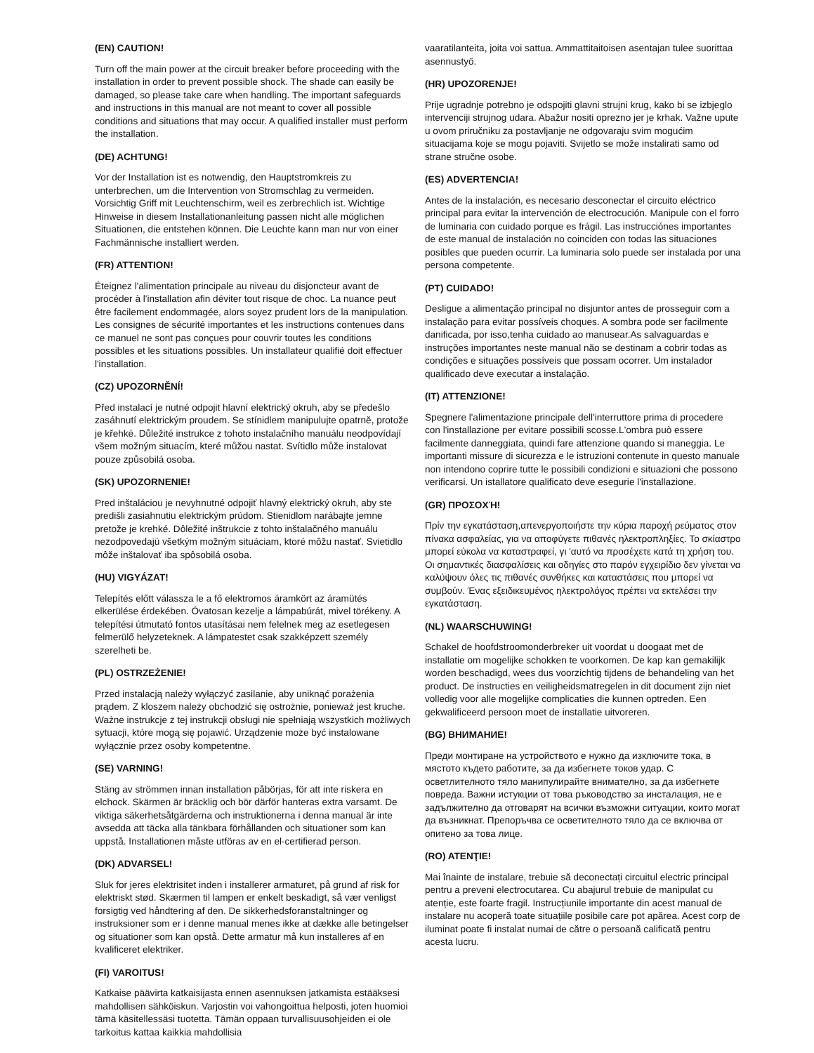(EN) CAUTION!
Turn off the main power at the circuit breaker before proceeding with the installation in order to prevent possible shock. The shade can easily be damaged, so please take care when handling. The important safeguards and instructions in this manual are not meant to cover all possible conditions and situations that may occur. A qualified installer must perform the installation.
(DE) ACHTUNG!
Vor der Installation ist es notwendig, den Hauptstromkreis zu unterbrechen, um die Intervention von Stromschlag zu vermeiden. Vorsichtig Griff mit Leuchtenschirm, weil es zerbrechlich ist. Wichtige Hinweise in diesem Installationanleitung passen nicht alle möglichen Situationen, die entstehen können. Die Leuchte kann man nur von einer Fachmännische installiert werden.
(FR) ATTENTION!
Éteignez l'alimentation principale au niveau du disjoncteur avant de procéder à l'installation afin déviter tout risque de choc. La nuance peut être facilement endommagée, alors soyez prudent lors de la manipulation. Les consignes de sécurité importantes et les instructions contenues dans ce manuel ne sont pas conçues pour couvrir toutes les conditions possibles et les situations possibles. Un installateur qualifié doit effectuer l'installation.
(CZ) UPOZORNĚNÍ!
Před instalací je nutné odpojit hlavní elektrický okruh, aby se předešlo zasáhnutí elektrickým proudem. Se stínidlem manipulujte opatrně, protože je křehké. Důležité instrukce z tohoto instalačního manuálu neodpovídají všem možným situacím, které můžou nastat. Svítidlo může instalovat pouze způsobilá osoba.
(SK) UPOZORNENIE!
Pred inštaláciou je nevyhnutné odpojiť hlavný elektrický okruh, aby ste predišli zasiahnutiu elektrickým prúdom. Stienidlom narábajte jemne pretože je krehké. Dôležité inštrukcie z tohto inštalačného manuálu nezodpovedajú všetkým možným situáciam, ktoré môžu nastať. Svietidlo môže inštalovať iba spôsobilá osoba.
(HU) VIGYÁZAT!
Telepítés előtt válassza le a fő elektromos áramkört az áramütés elkerülése érdekében. Óvatosan kezelje a lámpabúrát, mivel törékeny. A telepítési útmutató fontos utasításai nem felelnek meg az esetlegesen felmerülő helyzeteknek. A lámpatestet csak szakképzett személy szerelheti be.
(PL) OSTRZEŻENIE!
Przed instalacją należy wyłączyć zasilanie, aby uniknąć porażenia prądem. Z kloszem należy obchodzić się ostrożnie, ponieważ jest kruche. Ważne instrukcje z tej instrukcji obsługi nie spełniają wszystkich możliwych sytuacji, które mogą się pojawić. Urządzenie może być instalowane wyłącznie przez osoby kompetentne.
(SE) VARNING!
Stäng av strömmen innan installation påbörjas, för att inte riskera en elchock. Skärmen är bräcklig och bör därför hanteras extra varsamt. De viktiga säkerhetsåtgärderna och instruktionerna i denna manual är inte avsedda att täcka alla tänkbara förhållanden och situationer som kan uppstå. Installationen måste utföras av en el-certifierad person.
(DK) ADVARSEL!
Sluk for jeres elektrisitet inden i installerer armaturet, på grund af risk for elektriskt stød. Skærmen til lampen er enkelt beskadigt, så vær venligst forsigtig ved håndtering af den. De sikkerhedsforanstaltninger og instruksioner som er i denne manual menes ikke at dække alle betingelser og situationer som kan opstå. Dette armatur må kun installeres af en kvalificeret elektriker.
(FI) VAROITUS!
Katkaise päävirta katkaisijasta ennen asennuksen jatkamista estääksesi mahdollisen sähköiskun. Varjostin voi vahongoittua helposti, joten huomioi tämä käsitellessäsi tuotetta. Tämän oppaan turvallisuusohjeiden ei ole tarkoitus kattaa kaikkia mahdollisia
vaaratilanteita, joita voi sattua. Ammattitaitoisen asentajan tulee suorittaa asennustyö.
(HR) UPOZORENJE!
Prije ugradnje potrebno je odspojiti glavni strujni krug, kako bi se izbjeglo intervenciji strujnog udara. Abažur nositi oprezno jer je krhak. Važne upute u ovom priručniku za postavljanje ne odgovaraju svim mogućim situacijama koje se mogu pojaviti. Svijetlo se može instalirati samo od strane stručne osobe.
(ES) ADVERTENCIA!
Antes de la instalación, es necesario desconectar el circuito eléctrico principal para evitar la intervención de electrocución. Manipule con el forro de luminaria con cuidado porque es frágil. Las instrucciónes importantes de este manual de instalación no coinciden con todas las situaciones posibles que pueden ocurrir. La luminaria solo puede ser instalada por una persona competente.
(PT) CUIDADO!
Desligue a alimentação principal no disjuntor antes de prosseguir com a instalação para evitar possíveis choques. A sombra pode ser facilmente danificada, por isso,tenha cuidado ao manusear.As salvaguardas e instruções importantes neste manual não se destinam a cobrir todas as condições e situações possíveis que possam ocorrer. Um instalador qualificado deve executar a instalação.
(IT) ATTENZIONE!
Spegnere l'alimentazione principale dell'interruttore prima di procedere con l'installazione per evitare possibili scosse.L'ombra può essere facilmente danneggiata, quindi fare attenzione quando si maneggia. Le importanti missure di sicurezza e le istruzioni contenute in questo manuale non intendono coprire tutte le possibili condizioni e situazioni che possono verificarsi. Un istallatore qualificato deve esegurie l'installazione.
(GR) ΠΡΟΣΟΧΉ!
Πρίν την εγκατάσταση,απενεργοποιήστε την κύρια παροχή ρεύματος στον πίνακα ασφαλείας, για να αποφύγετε πιθανές ηλεκτροπληξίες. Το σκίαστρο μπορεί εύκολα να καταστραφεί, γι 'αυτό να προσέχετε κατά τη χρήση του. Οι σημαντικές διασφαλίσεις και οδηγίες στο παρόν εγχειρίδιο δεν γίνεται να καλύψουν όλες τις πιθανές συνθήκες και καταστάσεις που μπορεί να συμβούν. Ένας εξειδικευμένος ηλεκτρολόγος πρέπει να εκτελέσει την εγκατάσταση.
(NL) WAARSCHUWING!
Schakel de hoofdstroomonderbreker uit voordat u doogaat met de installatie om mogelijke schokken te voorkomen. De kap kan gemakilijk worden beschadigd, wees dus voorzichtig tijdens de behandeling van het product. De instructies en veiligheidsmatregelen in dit document zijn niet volledig voor alle mogelijke complicaties die kunnen optreden. Een gekwalificeerd persoon moet de installatie uitvoreren.
(BG) ВНИМАНИЕ!
Преди монтиране на устройството е нужно да изключите тока, в мястото където работите, за да избегнете токов удар. С осветлителното тяло манипулирайте внимателно, за да избегнете повреда. Важни истукции от това ръководство за инсталация, не е задължително да отговарят на всички възможни ситуации, които могат да възникнат. Препоръчва се осветителното тяло да се включва от опитено за това лице.
(RO) ATENŢIE!
Mai înainte de instalare, trebuie să deconectați circuitul electric principal pentru a preveni electrocutarea. Cu abajurul trebuie de manipulat cu atenție, este foarte fragil. Instrucțiunile importante din acest manual de instalare nu acoperă toate situațiile posibile care pot apărea. Acest corp de iluminat poate fi instalat numai de către o persoană calificată pentru acesta lucru.